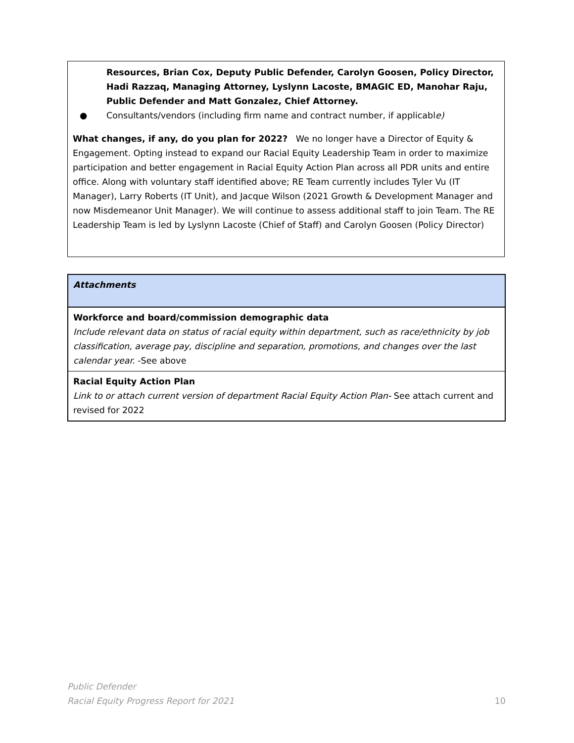Resources, Brian Cox, Deputy Public Defender, Carolyn Goosen, Policy Director, Hadi Razzaq, Managing Attorney, Lyslynn Lacoste, BMAGIC ED, Manohar Raju, Public Defender and Matt Gonzalez, Chief Attorney.
● Consultants/vendors (including firm name and contract number, if applicable)
What changes, if any, do you plan for 2022? We no longer have a Director of Equity & Engagement. Opting instead to expand our Racial Equity Leadership Team in order to maximize participation and better engagement in Racial Equity Action Plan across all PDR units and entire office. Along with voluntary staff identified above; RE Team currently includes Tyler Vu (IT Manager), Larry Roberts (IT Unit), and Jacque Wilson (2021 Growth & Development Manager and now Misdemeanor Unit Manager). We will continue to assess additional staff to join Team. The RE Leadership Team is led by Lyslynn Lacoste (Chief of Staff) and Carolyn Goosen (Policy Director)
| Attachments |
| Workforce and board/commission demographic data Include relevant data on status of racial equity within department, such as race/ethnicity by job classification, average pay, discipline and separation, promotions, and changes over the last calendar year. -See above |
| Racial Equity Action Plan Link to or attach current version of department Racial Equity Action Plan- See attach current and revised for 2022 |
Public Defender
Racial Equity Progress Report for 2021
10